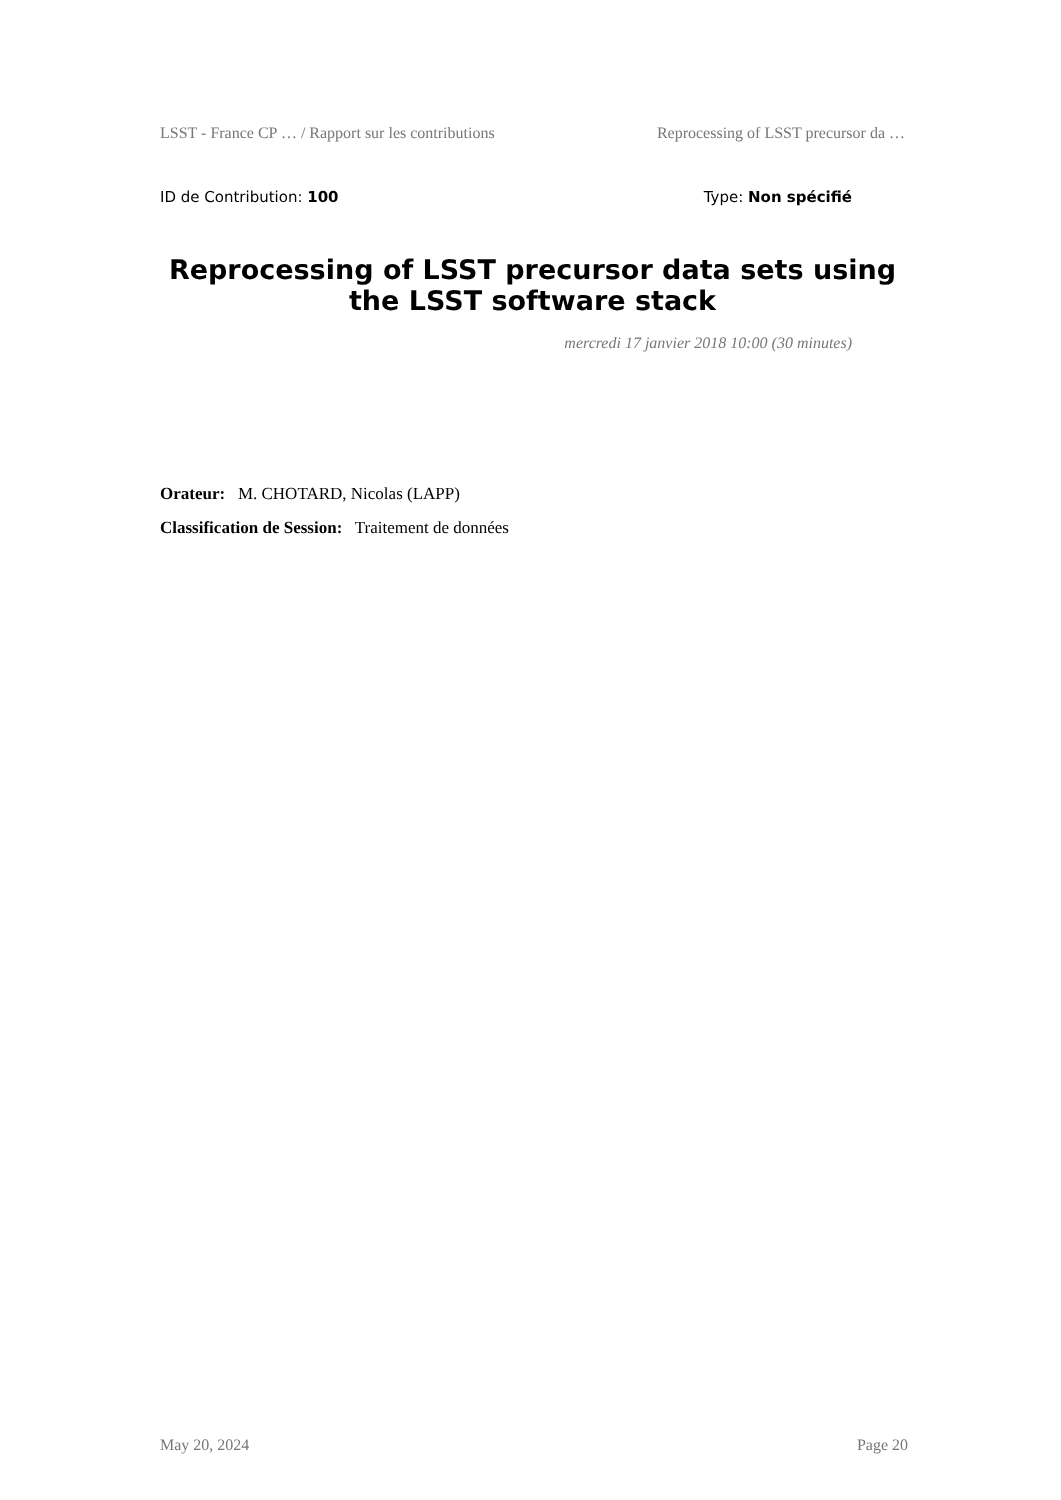LSST - France CP … / Rapport sur les contributions Reprocessing of LSST precursor da …
ID de Contribution: 100 Type: Non spécifié
Reprocessing of LSST precursor data sets using the LSST software stack
mercredi 17 janvier 2018 10:00 (30 minutes)
Orateur: M. CHOTARD, Nicolas (LAPP)
Classification de Session: Traitement de données
May 20, 2024 Page 20